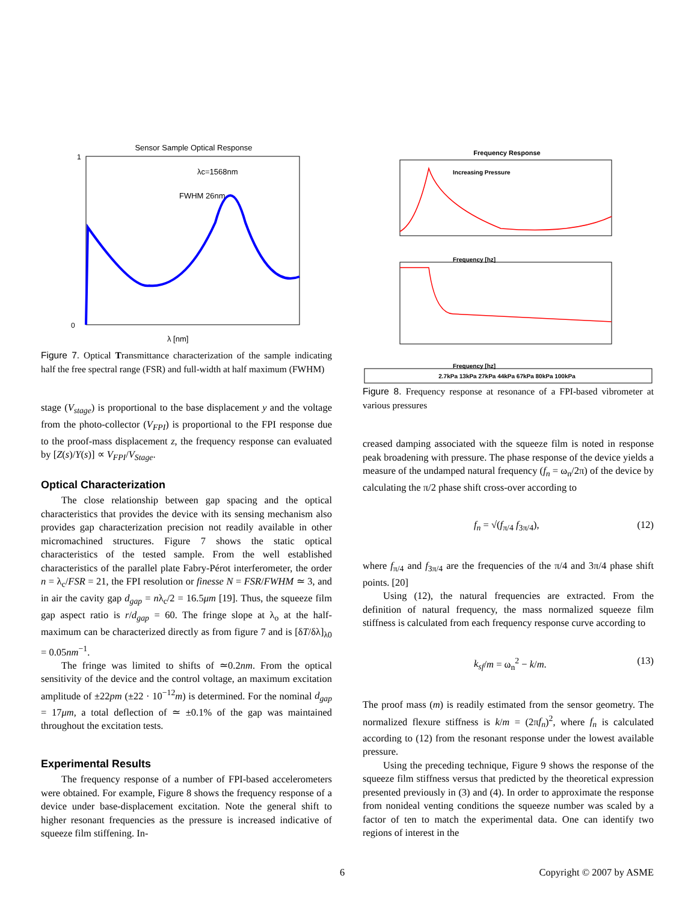Sensor Sample Optical Response
1
0
λc=1568nm
FWHM 26nm
λ [nm]
Figure 7. Optical Transmittance characterization of the sample indicating half the free spectral range (FSR) and full-width at half maximum (FWHM)
stage (V<sub>stage</sub>) is proportional to the base displacement y and the voltage from the photo-collector (V<sub>FPI</sub>) is proportional to the FPI response due to the proof-mass displacement z, the frequency response can evaluated by [Z(s)/Y(s)] ∝ V<sub>FPI</sub>/V<sub>Stage</sub>.
Optical Characterization
The close relationship between gap spacing and the optical characteristics that provides the device with its sensing mechanism also provides gap characterization precision not readily available in other micromachined structures. Figure 7 shows the static optical characteristics of the tested sample. From the well established characteristics of the parallel plate Fabry-Pérot interferometer, the order n = λ<sub>c</sub>/FSR = 21, the FPI resolution or finesse N = FSR/FWHM ≃ 3, and in air the cavity gap d<sub>gap</sub> = nλ<sub>c</sub>/2 = 16.5μm [19]. Thus, the squeeze film gap aspect ratio is r/d<sub>gap</sub> = 60. The fringe slope at λ<sub>o</sub> at the half-maximum can be characterized directly as from figure 7 and is [δT/δλ]<sub>λ0</sub> = 0.05nm<sup>−1</sup>.
The fringe was limited to shifts of ≃0.2nm. From the optical sensitivity of the device and the control voltage, an maximum excitation amplitude of ±22pm (±22 · 10<sup>−12</sup>m) is determined. For the nominal d<sub>gap</sub> = 17μm, a total deflection of ≃ ±0.1% of the gap was maintained throughout the excitation tests.
Experimental Results
The frequency response of a number of FPI-based accelerometers were obtained. For example, Figure 8 shows the frequency response of a device under base-displacement excitation. Note the general shift to higher resonant frequencies as the pressure is increased indicative of squeeze film stiffening. In-
Frequency Response
Frequency [hz]
Increasing Pressure
Frequency [hz]
2.7kPa 13kPa 27kPa 44kPa 67kPa 80kPa 100kPa
Figure 8. Frequency response at resonance of a FPI-based vibrometer at various pressures
creased damping associated with the squeeze film is noted in response peak broadening with pressure. The phase response of the device yields a measure of the undamped natural frequency (f<sub>n</sub> = ω<sub>n</sub>/2π) of the device by calculating the π/2 phase shift cross-over according to
f<sub>n</sub> = √(f<sub>π/4</sub> f<sub>3π/4</sub>), (12)
where f<sub>π/4</sub> and f<sub>3π/4</sub> are the frequencies of the π/4 and 3π/4 phase shift points. [20]
Using (12), the natural frequencies are extracted. From the definition of natural frequency, the mass normalized squeeze film stiffness is calculated from each frequency response curve according to
k<sub>sf</sub>/m = ω<sub>n</sub><sup>2</sup> − k/m. (13)
The proof mass (m) is readily estimated from the sensor geometry. The normalized flexure stiffness is k/m = (2πf<sub>n</sub>)<sup>2</sup>, where f<sub>n</sub> is calculated according to (12) from the resonant response under the lowest available pressure.
Using the preceding technique, Figure 9 shows the response of the squeeze film stiffness versus that predicted by the theoretical expression presented previously in (3) and (4). In order to approximate the response from nonideal venting conditions the squeeze number was scaled by a factor of ten to match the experimental data. One can identify two regions of interest in the
6 Copyright © 2007 by ASME